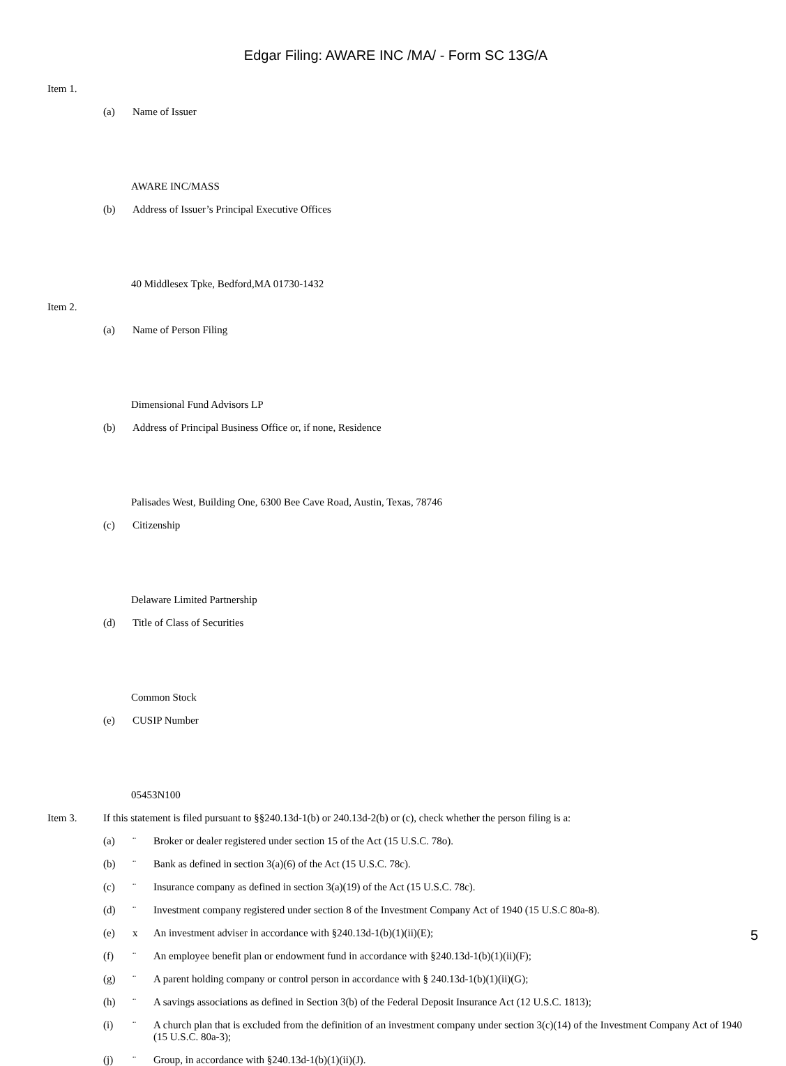Edgar Filing: AWARE INC /MA/ - Form SC 13G/A
Item 1.
(a) Name of Issuer
AWARE INC/MASS
(b) Address of Issuer’s Principal Executive Offices
40 Middlesex Tpke, Bedford,MA 01730-1432
Item 2.
(a) Name of Person Filing
Dimensional Fund Advisors LP
(b) Address of Principal Business Office or, if none, Residence
Palisades West, Building One, 6300 Bee Cave Road, Austin, Texas, 78746
(c) Citizenship
Delaware Limited Partnership
(d) Title of Class of Securities
Common Stock
(e) CUSIP Number
05453N100
Item 3. If this statement is filed pursuant to §§240.13d-1(b) or 240.13d-2(b) or (c), check whether the person filing is a:
(a) ¨ Broker or dealer registered under section 15 of the Act (15 U.S.C. 78o).
(b) ¨ Bank as defined in section 3(a)(6) of the Act (15 U.S.C. 78c).
(c) ¨ Insurance company as defined in section 3(a)(19) of the Act (15 U.S.C. 78c).
(d) ¨ Investment company registered under section 8 of the Investment Company Act of 1940 (15 U.S.C 80a-8).
(e) x An investment adviser in accordance with §240.13d-1(b)(1)(ii)(E);
(f) ¨ An employee benefit plan or endowment fund in accordance with §240.13d-1(b)(1)(ii)(F);
(g) ¨ A parent holding company or control person in accordance with § 240.13d-1(b)(1)(ii)(G);
(h) ¨ A savings associations as defined in Section 3(b) of the Federal Deposit Insurance Act (12 U.S.C. 1813);
(i) ¨ A church plan that is excluded from the definition of an investment company under section 3(c)(14) of the Investment Company Act of 1940 (15 U.S.C. 80a-3);
(j) ¨ Group, in accordance with §240.13d-1(b)(1)(ii)(J).
5